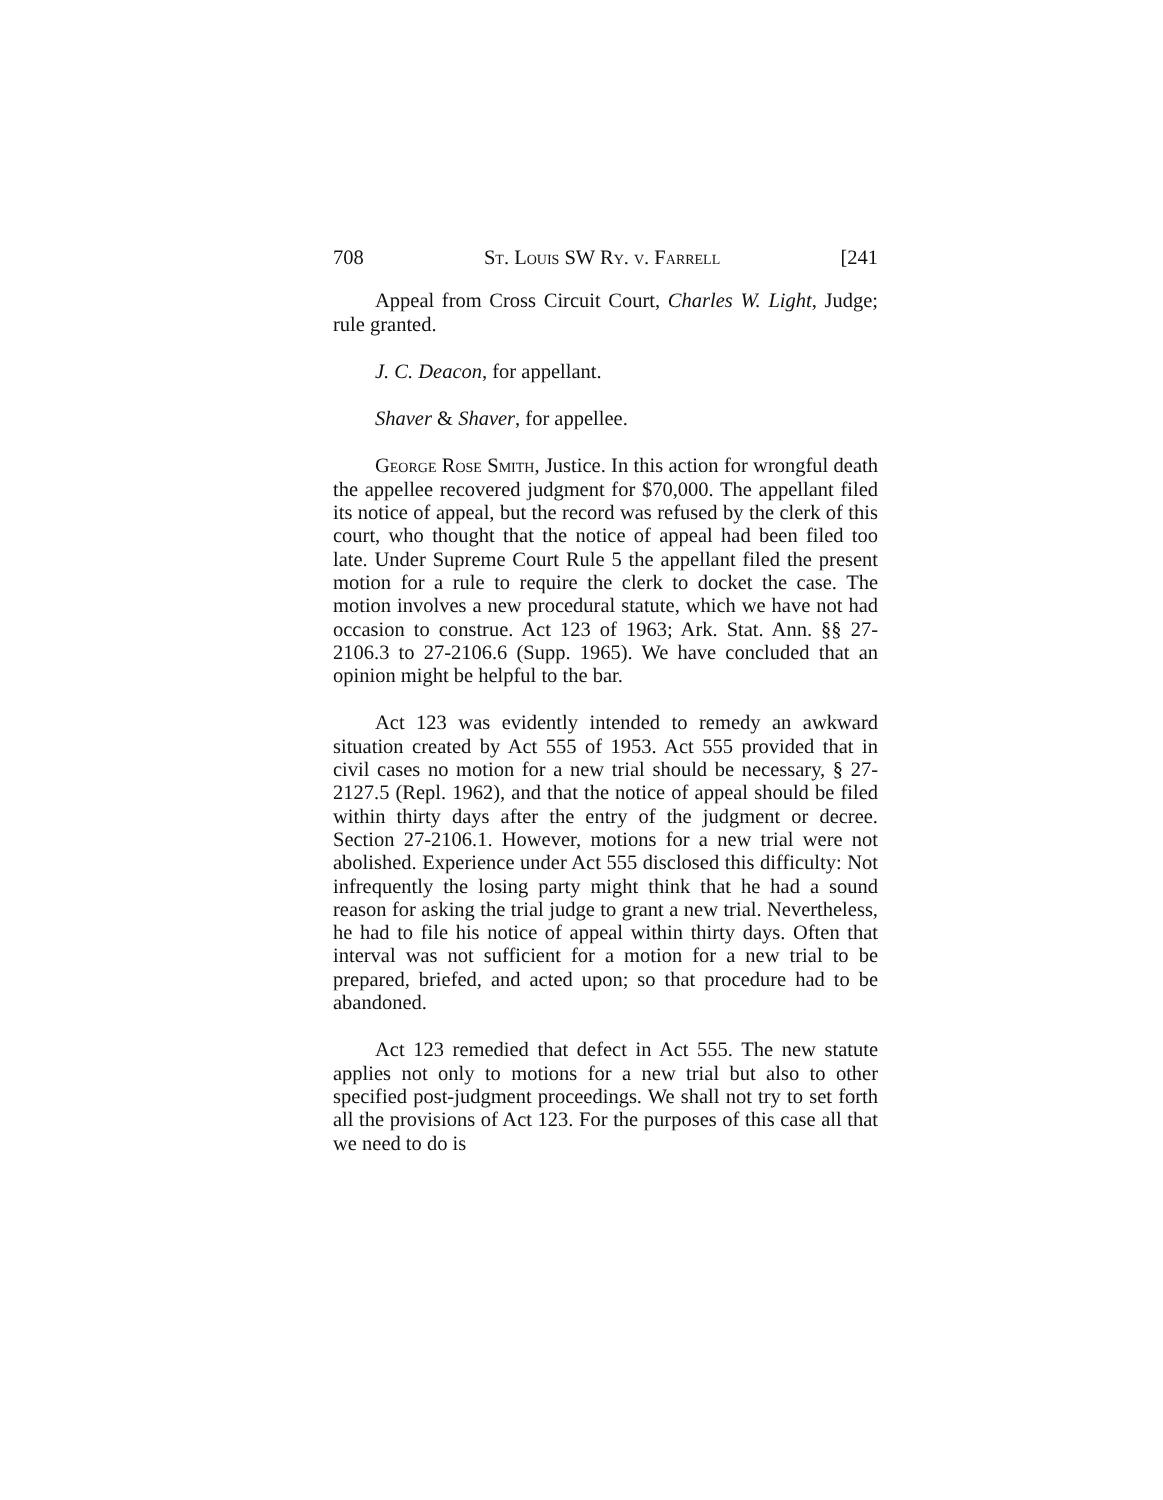708 St. Louis SW Ry. v. Farrell [241
Appeal from Cross Circuit Court, Charles W. Light, Judge; rule granted.
J. C. Deacon, for appellant.
Shaver & Shaver, for appellee.
George Rose Smith, Justice. In this action for wrongful death the appellee recovered judgment for $70,000. The appellant filed its notice of appeal, but the record was refused by the clerk of this court, who thought that the notice of appeal had been filed too late. Under Supreme Court Rule 5 the appellant filed the present motion for a rule to require the clerk to docket the case. The motion involves a new procedural statute, which we have not had occasion to construe. Act 123 of 1963; Ark. Stat. Ann. §§ 27-2106.3 to 27-2106.6 (Supp. 1965). We have concluded that an opinion might be helpful to the bar.
Act 123 was evidently intended to remedy an awkward situation created by Act 555 of 1953. Act 555 provided that in civil cases no motion for a new trial should be necessary, § 27-2127.5 (Repl. 1962), and that the notice of appeal should be filed within thirty days after the entry of the judgment or decree. Section 27-2106.1. However, motions for a new trial were not abolished. Experience under Act 555 disclosed this difficulty: Not infrequently the losing party might think that he had a sound reason for asking the trial judge to grant a new trial. Nevertheless, he had to file his notice of appeal within thirty days. Often that interval was not sufficient for a motion for a new trial to be prepared, briefed, and acted upon; so that procedure had to be abandoned.
Act 123 remedied that defect in Act 555. The new statute applies not only to motions for a new trial but also to other specified post-judgment proceedings. We shall not try to set forth all the provisions of Act 123. For the purposes of this case all that we need to do is